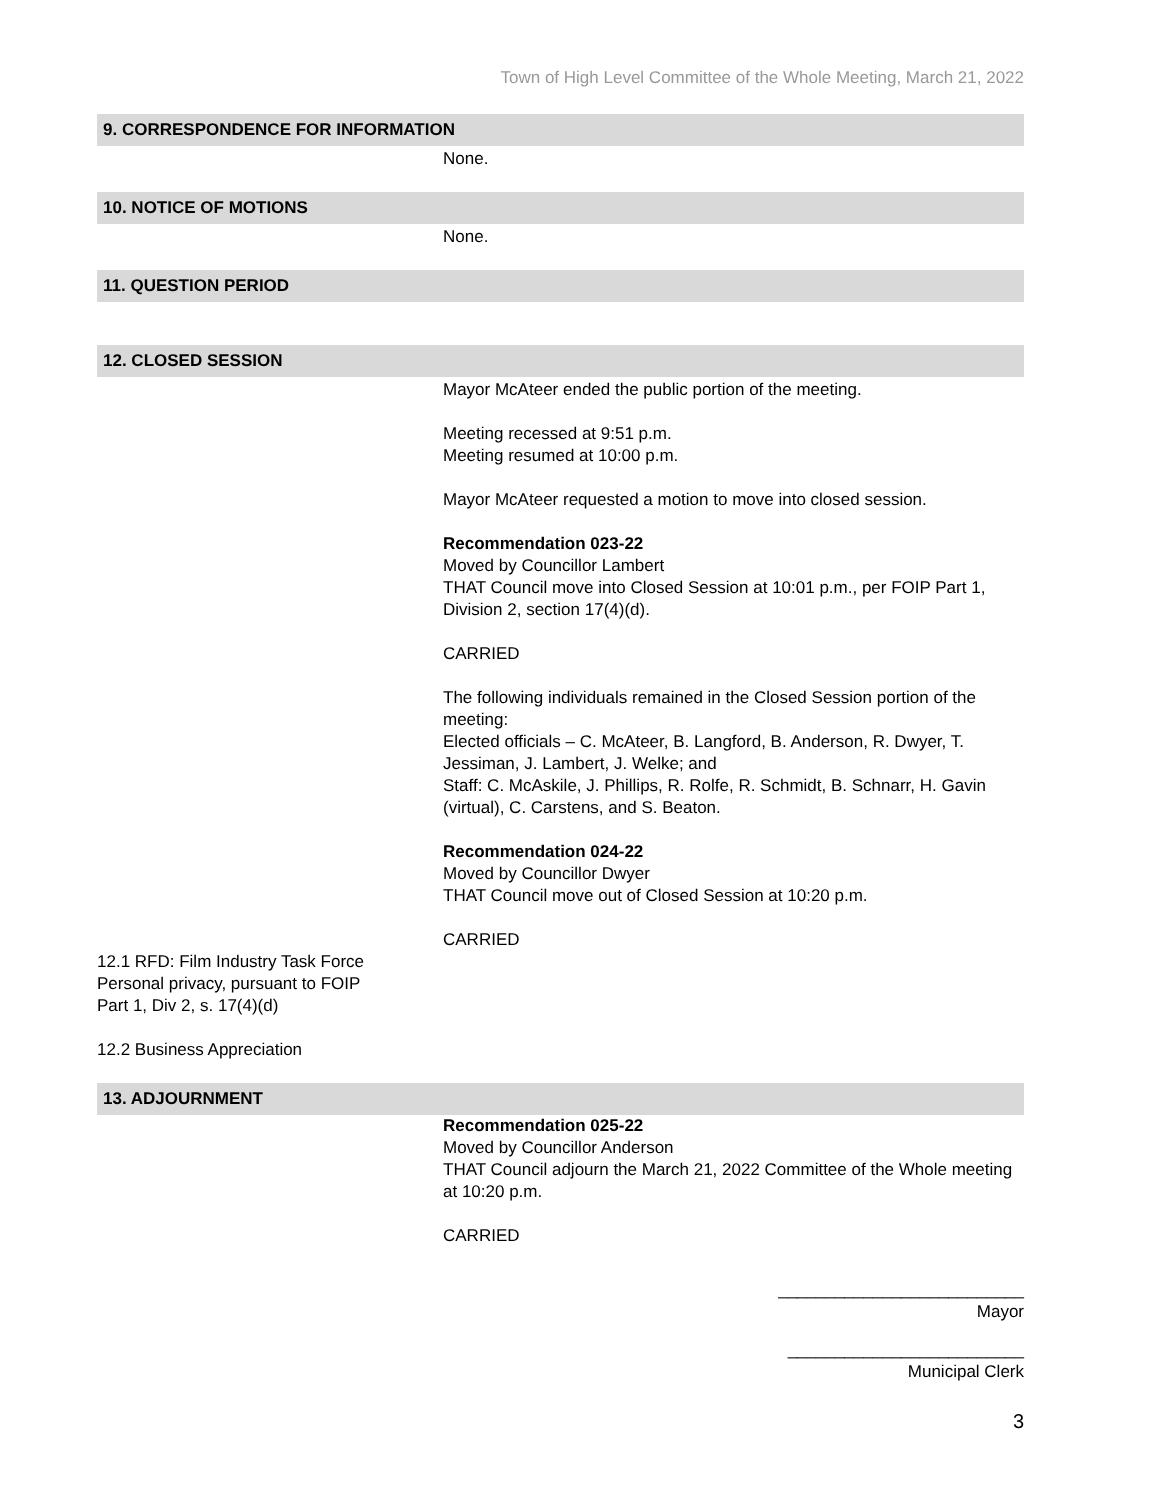Town of High Level Committee of the Whole Meeting, March 21, 2022
9. CORRESPONDENCE FOR INFORMATION
None.
10. NOTICE OF MOTIONS
None.
11. QUESTION PERIOD
12. CLOSED SESSION
Mayor McAteer ended the public portion of the meeting.
Meeting recessed at 9:51 p.m.
Meeting resumed at 10:00 p.m.
Mayor McAteer requested a motion to move into closed session.
Recommendation 023-22
Moved by Councillor Lambert
THAT Council move into Closed Session at 10:01 p.m., per FOIP Part 1, Division 2, section 17(4)(d).
CARRIED
The following individuals remained in the Closed Session portion of the meeting:
Elected officials – C. McAteer, B. Langford, B. Anderson, R. Dwyer, T. Jessiman, J. Lambert, J. Welke; and
Staff: C. McAskile, J. Phillips, R. Rolfe, R. Schmidt, B. Schnarr, H. Gavin (virtual), C. Carstens, and S. Beaton.
Recommendation 024-22
Moved by Councillor Dwyer
THAT Council move out of Closed Session at 10:20 p.m.
CARRIED
12.1 RFD: Film Industry Task Force
Personal privacy, pursuant to FOIP
Part 1, Div 2, s. 17(4)(d)
12.2 Business Appreciation
13. ADJOURNMENT
Recommendation 025-22
Moved by Councillor Anderson
THAT Council adjourn the March 21, 2022 Committee of the Whole meeting at 10:20 p.m.
CARRIED
__________________________
Mayor
_________________________
Municipal Clerk
3